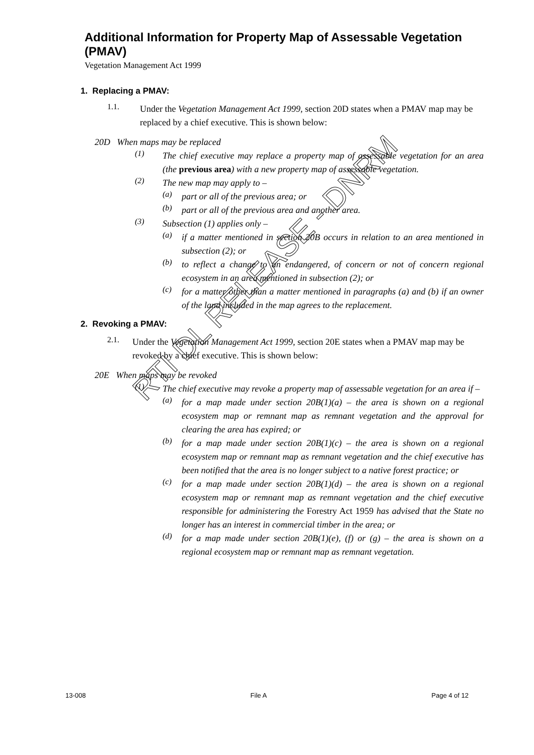Additional Information for Property Map of Assessable Vegetation (PMAV)
Vegetation Management Act 1999
1. Replacing a PMAV:
1.1.
Under the Vegetation Management Act 1999, section 20D states when a PMAV map may be replaced by a chief executive. This is shown below:
20D When maps may be replaced
(1)
The chief executive may replace a property map of assessable vegetation for an area (the previous area) with a new property map of assessable vegetation.
(2)
The new map may apply to –
(a)
part or all of the previous area; or
(b)
part or all of the previous area and another area.
(3)
Subsection (1) applies only –
(a)
if a matter mentioned in section 20B occurs in relation to an area mentioned in subsection (2); or
(b)
to reflect a change to an endangered, of concern or not of concern regional ecosystem in an area mentioned in subsection (2); or
(c)
for a matter other than a matter mentioned in paragraphs (a) and (b) if an owner of the land included in the map agrees to the replacement.
2. Revoking a PMAV:
2.1.
Under the Vegetation Management Act 1999, section 20E states when a PMAV map may be revoked by a chief executive. This is shown below:
20E When maps may be revoked
(1)
The chief executive may revoke a property map of assessable vegetation for an area if –
(a)
for a map made under section 20B(1)(a) – the area is shown on a regional ecosystem map or remnant map as remnant vegetation and the approval for clearing the area has expired; or
(b)
for a map made under section 20B(1)(c) – the area is shown on a regional ecosystem map or remnant map as remnant vegetation and the chief executive has been notified that the area is no longer subject to a native forest practice; or
(c)
for a map made under section 20B(1)(d) – the area is shown on a regional ecosystem map or remnant map as remnant vegetation and the chief executive responsible for administering the Forestry Act 1959 has advised that the State no longer has an interest in commercial timber in the area; or
(d)
for a map made under section 20B(1)(e), (f) or (g) – the area is shown on a regional ecosystem map or remnant map as remnant vegetation.
RTI DL RELEASE - DNRM
13-008 File A Page 4 of 12